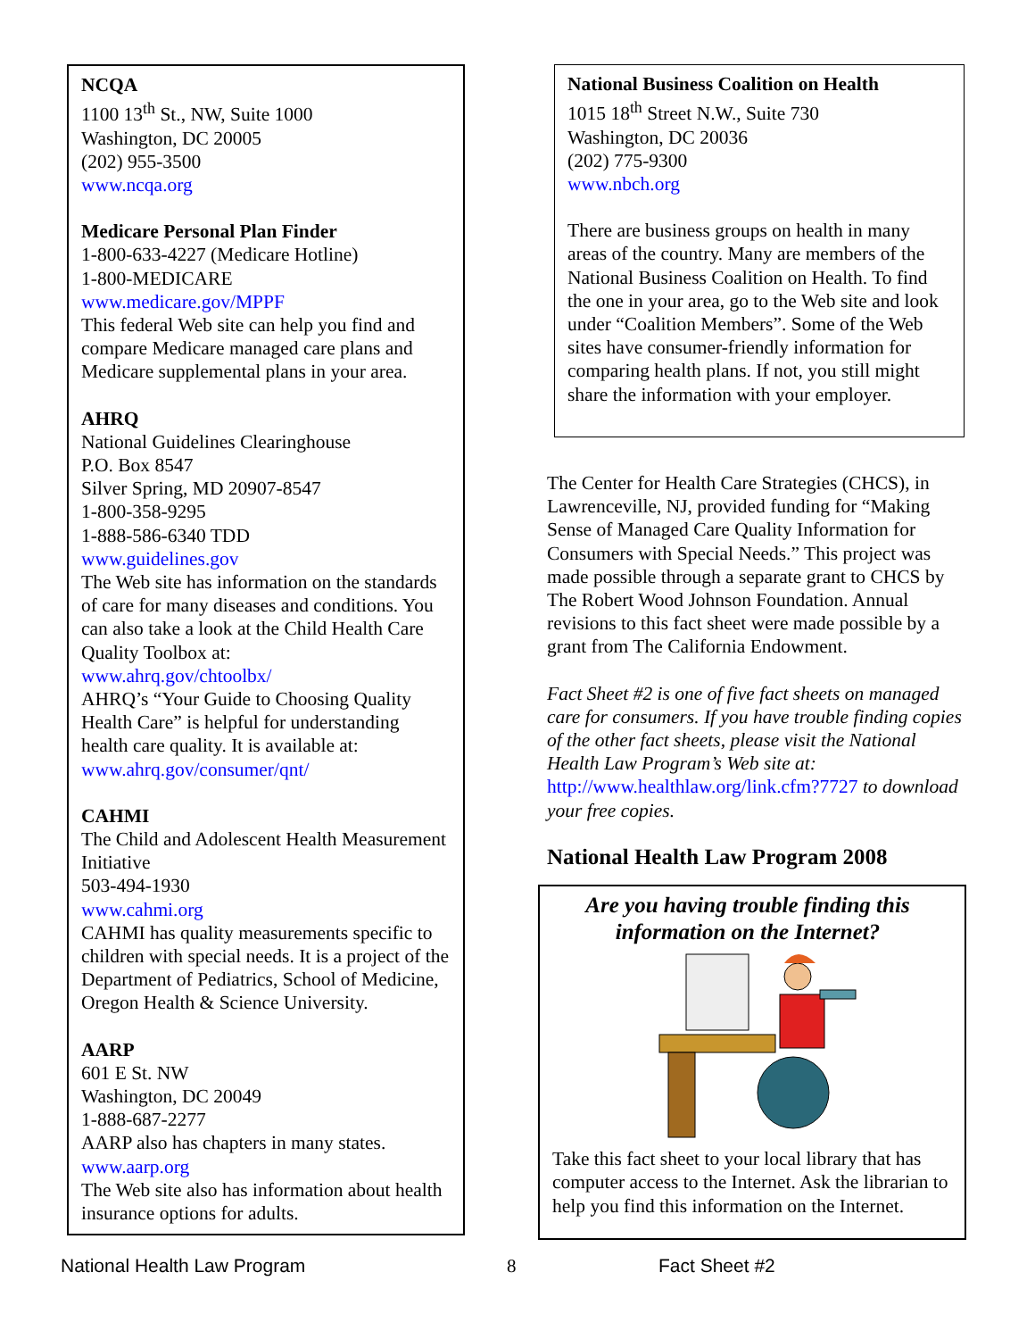NCQA
1100 13<sup>th</sup> St., NW, Suite 1000
Washington, DC 20005
(202) 955-3500
www.ncqa.org
Medicare Personal Plan Finder
1-800-633-4227 (Medicare Hotline)
1-800-MEDICARE
www.medicare.gov/MPPF
This federal Web site can help you find and compare Medicare managed care plans and Medicare supplemental plans in your area.
AHRQ
National Guidelines Clearinghouse
P.O. Box 8547
Silver Spring, MD 20907-8547
1-800-358-9295
1-888-586-6340 TDD
www.guidelines.gov
The Web site has information on the standards of care for many diseases and conditions. You can also take a look at the Child Health Care Quality Toolbox at:
www.ahrq.gov/chtoolbx/
AHRQ’s “Your Guide to Choosing Quality Health Care” is helpful for understanding health care quality. It is available at:
www.ahrq.gov/consumer/qnt/
CAHMI
The Child and Adolescent Health Measurement Initiative
503-494-1930
www.cahmi.org
CAHMI has quality measurements specific to children with special needs. It is a project of the Department of Pediatrics, School of Medicine, Oregon Health & Science University.
AARP
601 E St. NW
Washington, DC 20049
1-888-687-2277
AARP also has chapters in many states.
www.aarp.org
The Web site also has information about health insurance options for adults.
National Business Coalition on Health
1015 18<sup>th</sup> Street N.W., Suite 730
Washington, DC 20036
(202) 775-9300
www.nbch.org
There are business groups on health in many areas of the country. Many are members of the National Business Coalition on Health. To find the one in your area, go to the Web site and look under “Coalition Members”. Some of the Web sites have consumer-friendly information for comparing health plans. If not, you still might share the information with your employer.
The Center for Health Care Strategies (CHCS), in Lawrenceville, NJ, provided funding for “Making Sense of Managed Care Quality Information for Consumers with Special Needs.” This project was made possible through a separate grant to CHCS by The Robert Wood Johnson Foundation. Annual revisions to this fact sheet were made possible by a grant from The California Endowment.
Fact Sheet #2 is one of five fact sheets on managed care for consumers. If you have trouble finding copies of the other fact sheets, please visit the National Health Law Program’s Web site at: http://www.healthlaw.org/link.cfm?7727 to download your free copies.
National Health Law Program 2008
Are you having trouble finding this information on the Internet?
Take this fact sheet to your local library that has computer access to the Internet. Ask the librarian to help you find this information on the Internet.
National Health Law Program 8 Fact Sheet #2